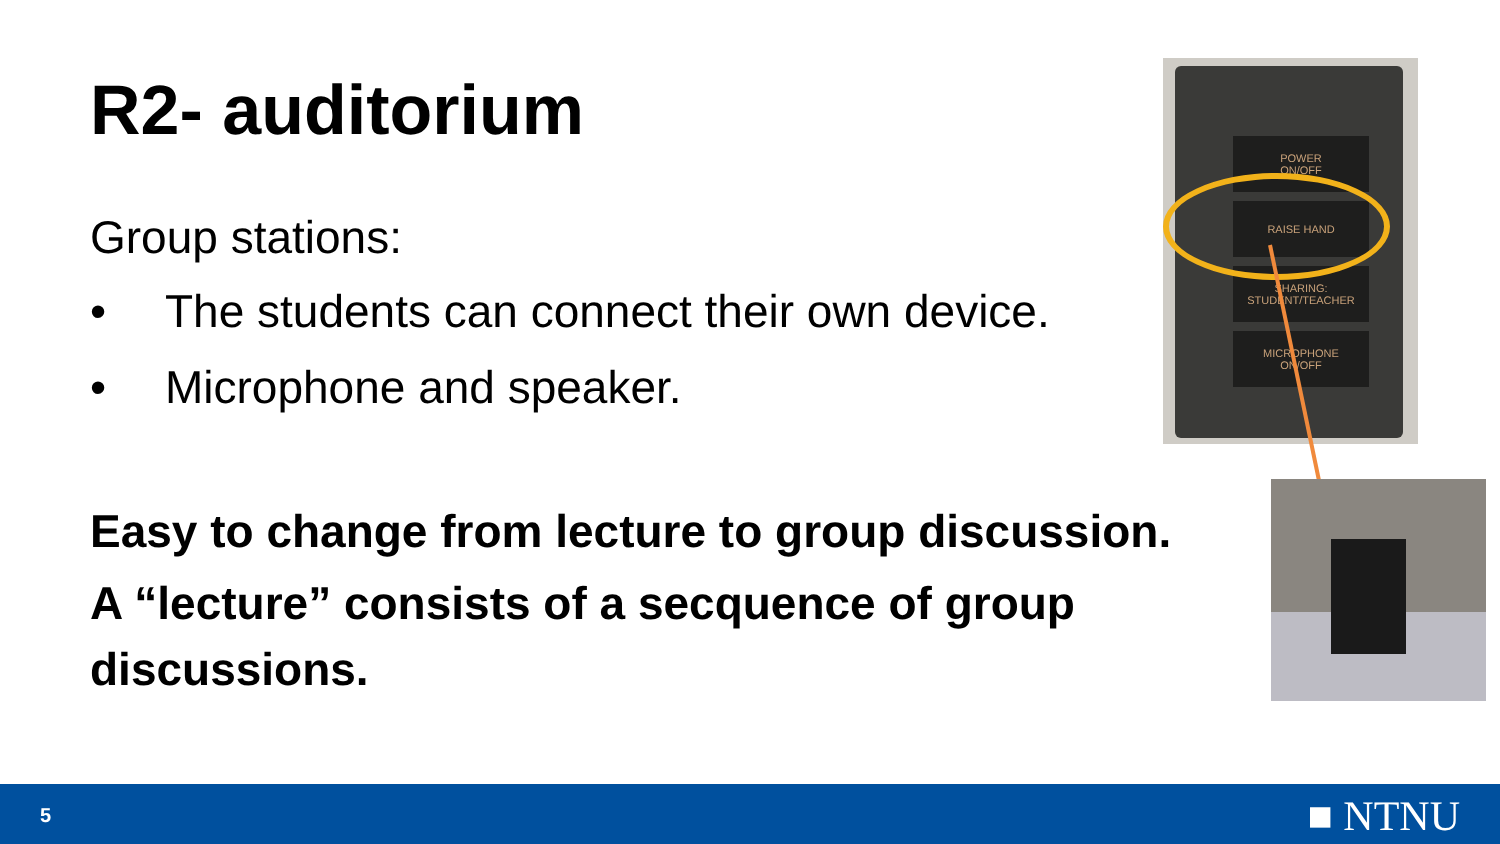R2- auditorium
Group stations:
• The students can connect their own device.
• Microphone and speaker.
Easy to change from lecture to group discussion.
A “lecture” consists of a secquence of group discussions.
POWER
ON/OFF
RAISE HAND
SHARING:
STUDENT/TEACHER
MICROPHONE
ON/OFF
5 ■ NTNU